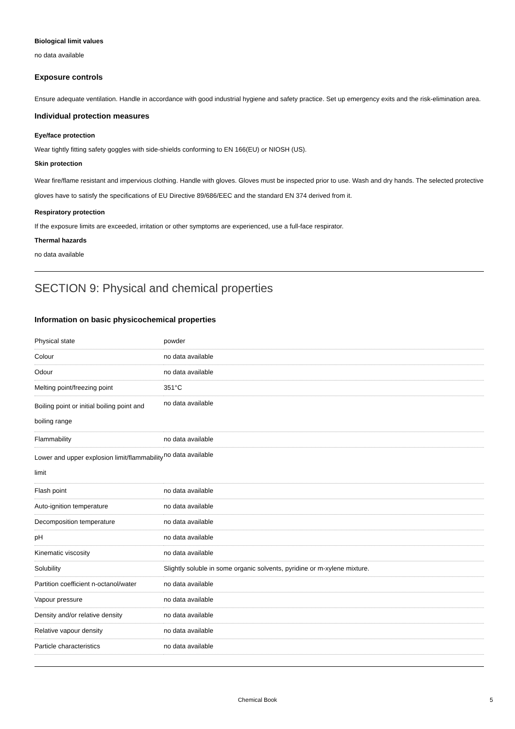Biological limit values
no data available
Exposure controls
Ensure adequate ventilation. Handle in accordance with good industrial hygiene and safety practice. Set up emergency exits and the risk-elimination area.
Individual protection measures
Eye/face protection
Wear tightly fitting safety goggles with side-shields conforming to EN 166(EU) or NIOSH (US).
Skin protection
Wear fire/flame resistant and impervious clothing. Handle with gloves. Gloves must be inspected prior to use. Wash and dry hands. The selected protective gloves have to satisfy the specifications of EU Directive 89/686/EEC and the standard EN 374 derived from it.
Respiratory protection
If the exposure limits are exceeded, irritation or other symptoms are experienced, use a full-face respirator.
Thermal hazards
no data available
SECTION 9: Physical and chemical properties
Information on basic physicochemical properties
| Physical state | powder |
| Colour | no data available |
| Odour | no data available |
| Melting point/freezing point | 351°C |
| Boiling point or initial boiling point and boiling range | no data available |
| Flammability | no data available |
| Lower and upper explosion limit/flammability limit | no data available |
| Flash point | no data available |
| Auto-ignition temperature | no data available |
| Decomposition temperature | no data available |
| pH | no data available |
| Kinematic viscosity | no data available |
| Solubility | Slightly soluble in some organic solvents, pyridine or m-xylene mixture. |
| Partition coefficient n-octanol/water | no data available |
| Vapour pressure | no data available |
| Density and/or relative density | no data available |
| Relative vapour density | no data available |
| Particle characteristics | no data available |
Chemical Book 5